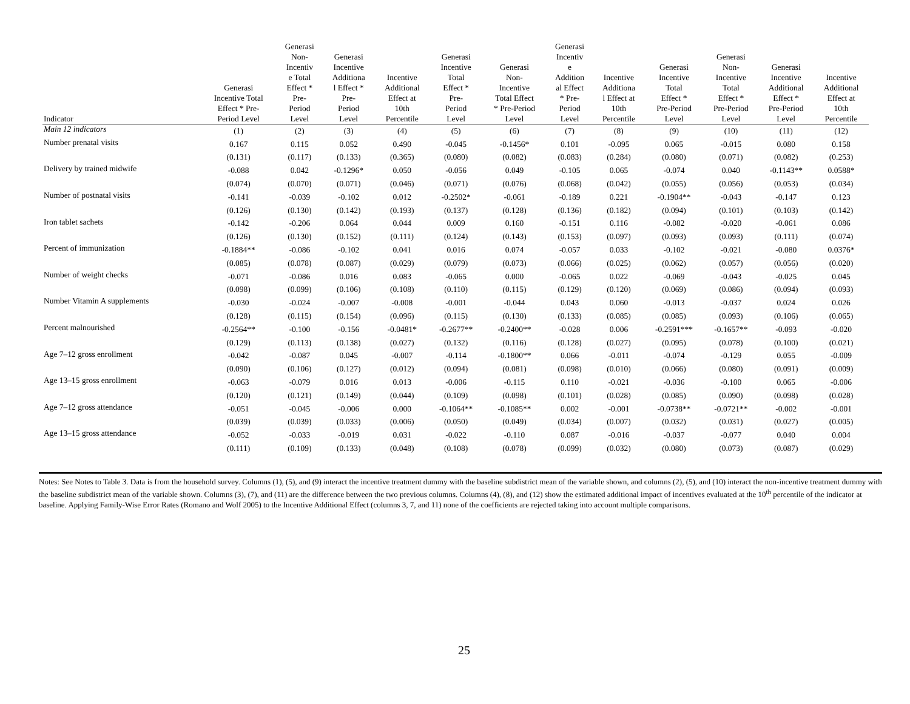| Indicator | Generasi Incentive Total Effect * Pre- Period Level | Generasi Non- Incentiv e Total Effect * Pre- Period Level | Generasi Incentive Additiona l Effect * Pre- Period Level | Incentive Additional Effect at 10th Percentile | Generasi Incentive Total Effect * Pre- Period Level | Generasi Non- Incentive Total Effect * Pre-Period Level | Generasi Incentiv e Addition al Effect * Pre- Period Level | Incentive Additiona l Effect at 10th Percentile | Generasi Incentive Total Effect * Pre-Period Level | Generasi Non- Incentive Total Effect * Pre-Period Level | Generasi Incentive Additional Effect * Pre-Period Level | Incentive Additional Effect at 10th Percentile |
| --- | --- | --- | --- | --- | --- | --- | --- | --- | --- | --- | --- | --- |
| Main 12 indicators | (1) | (2) | (3) | (4) | (5) | (6) | (7) | (8) | (9) | (10) | (11) | (12) |
| Number prenatal visits | 0.167 | 0.115 | 0.052 | 0.490 | -0.045 | -0.1456* | 0.101 | -0.095 | 0.065 | -0.015 | 0.080 | 0.158 |
| | (0.131) | (0.117) | (0.133) | (0.365) | (0.080) | (0.082) | (0.083) | (0.284) | (0.080) | (0.071) | (0.082) | (0.253) |
| Delivery by trained midwife | -0.088 | 0.042 | -0.1296* | 0.050 | -0.056 | 0.049 | -0.105 | 0.065 | -0.074 | 0.040 | -0.1143** | 0.0588* |
| | (0.074) | (0.070) | (0.071) | (0.046) | (0.071) | (0.076) | (0.068) | (0.042) | (0.055) | (0.056) | (0.053) | (0.034) |
| Number of postnatal visits | -0.141 | -0.039 | -0.102 | 0.012 | -0.2502* | -0.061 | -0.189 | 0.221 | -0.1904** | -0.043 | -0.147 | 0.123 |
| | (0.126) | (0.130) | (0.142) | (0.193) | (0.137) | (0.128) | (0.136) | (0.182) | (0.094) | (0.101) | (0.103) | (0.142) |
| Iron tablet sachets | -0.142 | -0.206 | 0.064 | 0.044 | 0.009 | 0.160 | -0.151 | 0.116 | -0.082 | -0.020 | -0.061 | 0.086 |
| | (0.126) | (0.130) | (0.152) | (0.111) | (0.124) | (0.143) | (0.153) | (0.097) | (0.093) | (0.093) | (0.111) | (0.074) |
| Percent of immunization | -0.1884** | -0.086 | -0.102 | 0.041 | 0.016 | 0.074 | -0.057 | 0.033 | -0.102 | -0.021 | -0.080 | 0.0376* |
| | (0.085) | (0.078) | (0.087) | (0.029) | (0.079) | (0.073) | (0.066) | (0.025) | (0.062) | (0.057) | (0.056) | (0.020) |
| Number of weight checks | -0.071 | -0.086 | 0.016 | 0.083 | -0.065 | 0.000 | -0.065 | 0.022 | -0.069 | -0.043 | -0.025 | 0.045 |
| | (0.098) | (0.099) | (0.106) | (0.108) | (0.110) | (0.115) | (0.129) | (0.120) | (0.069) | (0.086) | (0.094) | (0.093) |
| Number Vitamin A supplements | -0.030 | -0.024 | -0.007 | -0.008 | -0.001 | -0.044 | 0.043 | 0.060 | -0.013 | -0.037 | 0.024 | 0.026 |
| | (0.128) | (0.115) | (0.154) | (0.096) | (0.115) | (0.130) | (0.133) | (0.085) | (0.085) | (0.093) | (0.106) | (0.065) |
| Percent malnourished | -0.2564** | -0.100 | -0.156 | -0.0481* | -0.2677** | -0.2400** | -0.028 | 0.006 | -0.2591*** | -0.1657** | -0.093 | -0.020 |
| | (0.129) | (0.113) | (0.138) | (0.027) | (0.132) | (0.116) | (0.128) | (0.027) | (0.095) | (0.078) | (0.100) | (0.021) |
| Age 7–12 gross enrollment | -0.042 | -0.087 | 0.045 | -0.007 | -0.114 | -0.1800** | 0.066 | -0.011 | -0.074 | -0.129 | 0.055 | -0.009 |
| | (0.090) | (0.106) | (0.127) | (0.012) | (0.094) | (0.081) | (0.098) | (0.010) | (0.066) | (0.080) | (0.091) | (0.009) |
| Age 13–15 gross enrollment | -0.063 | -0.079 | 0.016 | 0.013 | -0.006 | -0.115 | 0.110 | -0.021 | -0.036 | -0.100 | 0.065 | -0.006 |
| | (0.120) | (0.121) | (0.149) | (0.044) | (0.109) | (0.098) | (0.101) | (0.028) | (0.085) | (0.090) | (0.098) | (0.028) |
| Age 7–12 gross attendance | -0.051 | -0.045 | -0.006 | 0.000 | -0.1064** | -0.1085** | 0.002 | -0.001 | -0.0738** | -0.0721** | -0.002 | -0.001 |
| | (0.039) | (0.039) | (0.033) | (0.006) | (0.050) | (0.049) | (0.034) | (0.007) | (0.032) | (0.031) | (0.027) | (0.005) |
| Age 13–15 gross attendance | -0.052 | -0.033 | -0.019 | 0.031 | -0.022 | -0.110 | 0.087 | -0.016 | -0.037 | -0.077 | 0.040 | 0.004 |
| | (0.111) | (0.109) | (0.133) | (0.048) | (0.108) | (0.078) | (0.099) | (0.032) | (0.080) | (0.073) | (0.087) | (0.029) |
Notes: See Notes to Table 3. Data is from the household survey. Columns (1), (5), and (9) interact the incentive treatment dummy with the baseline subdistrict mean of the variable shown, and columns (2), (5), and (10) interact the non-incentive treatment dummy with the baseline subdistrict mean of the variable shown. Columns (3), (7), and (11) are the difference between the two previous columns. Columns (4), (8), and (12) show the estimated additional impact of incentives evaluated at the 10<sup>th</sup> percentile of the indicator at baseline. Applying Family-Wise Error Rates (Romano and Wolf 2005) to the Incentive Additional Effect (columns 3, 7, and 11) none of the coefficients are rejected taking into account multiple comparisons.
25